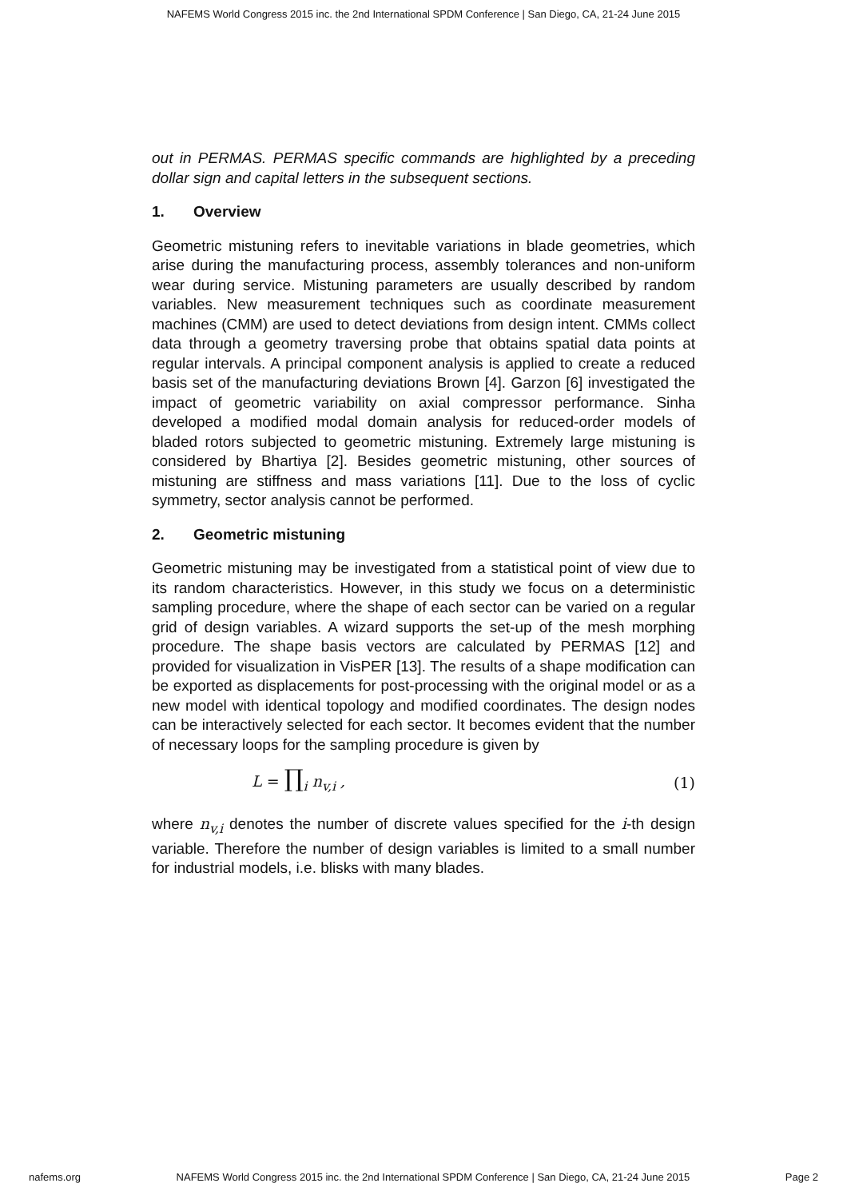NAFEMS World Congress 2015 inc. the 2nd International SPDM Conference | San Diego, CA, 21-24 June 2015
out in PERMAS. PERMAS specific commands are highlighted by a preceding dollar sign and capital letters in the subsequent sections.
1. Overview
Geometric mistuning refers to inevitable variations in blade geometries, which arise during the manufacturing process, assembly tolerances and non-uniform wear during service. Mistuning parameters are usually described by random variables. New measurement techniques such as coordinate measurement machines (CMM) are used to detect deviations from design intent. CMMs collect data through a geometry traversing probe that obtains spatial data points at regular intervals. A principal component analysis is applied to create a reduced basis set of the manufacturing deviations Brown [4]. Garzon [6] investigated the impact of geometric variability on axial compressor performance. Sinha developed a modified modal domain analysis for reduced-order models of bladed rotors subjected to geometric mistuning. Extremely large mistuning is considered by Bhartiya [2]. Besides geometric mistuning, other sources of mistuning are stiffness and mass variations [11]. Due to the loss of cyclic symmetry, sector analysis cannot be performed.
2. Geometric mistuning
Geometric mistuning may be investigated from a statistical point of view due to its random characteristics. However, in this study we focus on a deterministic sampling procedure, where the shape of each sector can be varied on a regular grid of design variables. A wizard supports the set-up of the mesh morphing procedure. The shape basis vectors are calculated by PERMAS [12] and provided for visualization in VisPER [13]. The results of a shape modification can be exported as displacements for post-processing with the original model or as a new model with identical topology and modified coordinates. The design nodes can be interactively selected for each sector. It becomes evident that the number of necessary loops for the sampling procedure is given by
L = ∏<sub>i</sub> n<sub>v,i</sub> , (1)
where n<sub>v,i</sub> denotes the number of discrete values specified for the i-th design variable. Therefore the number of design variables is limited to a small number for industrial models, i.e. blisks with many blades.
nafems.org NAFEMS World Congress 2015 inc. the 2nd International SPDM Conference | San Diego, CA, 21-24 June 2015 Page 2